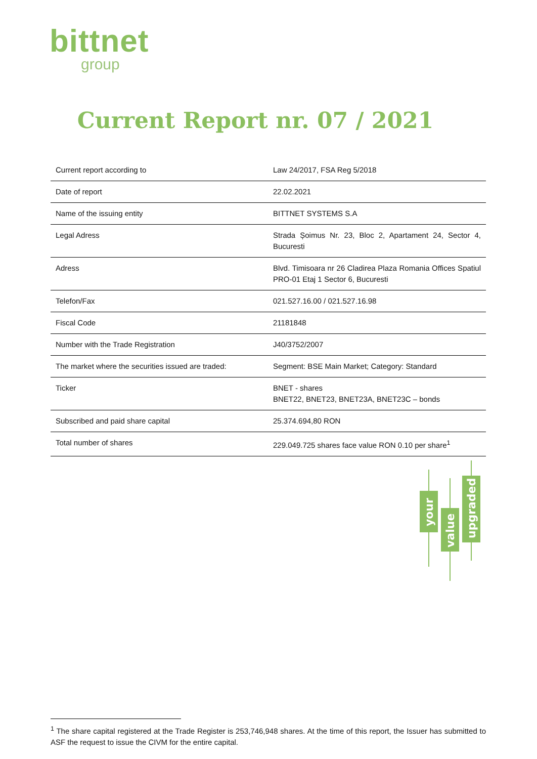bittnet
group
Current Report nr. 07 / 2021
| Current report according to | Law 24/2017, FSA Reg 5/2018 |
| Date of report | 22.02.2021 |
| Name of the issuing entity | BITTNET SYSTEMS S.A |
| Legal Adress | Strada Șoimus Nr. 23, Bloc 2, Apartament 24, Sector 4, Bucuresti |
| Adress | Blvd. Timisoara nr 26 Cladirea Plaza Romania Offices Spatiul PRO-01 Etaj 1 Sector 6, Bucuresti |
| Telefon/Fax | 021.527.16.00 / 021.527.16.98 |
| Fiscal Code | 21181848 |
| Number with the Trade Registration | J40/3752/2007 |
| The market where the securities issued are traded: | Segment: BSE Main Market; Category: Standard |
| Ticker | BNET - shares BNET22, BNET23, BNET23A, BNET23C – bonds |
| Subscribed and paid share capital | 25.374.694,80 RON |
| Total number of shares | 229.049.725 shares face value RON 0.10 per share<sup>1</sup> |
your
value
upgraded
<sup>1</sup> The share capital registered at the Trade Register is 253,746,948 shares. At the time of this report, the Issuer has submitted to ASF the request to issue the CIVM for the entire capital.